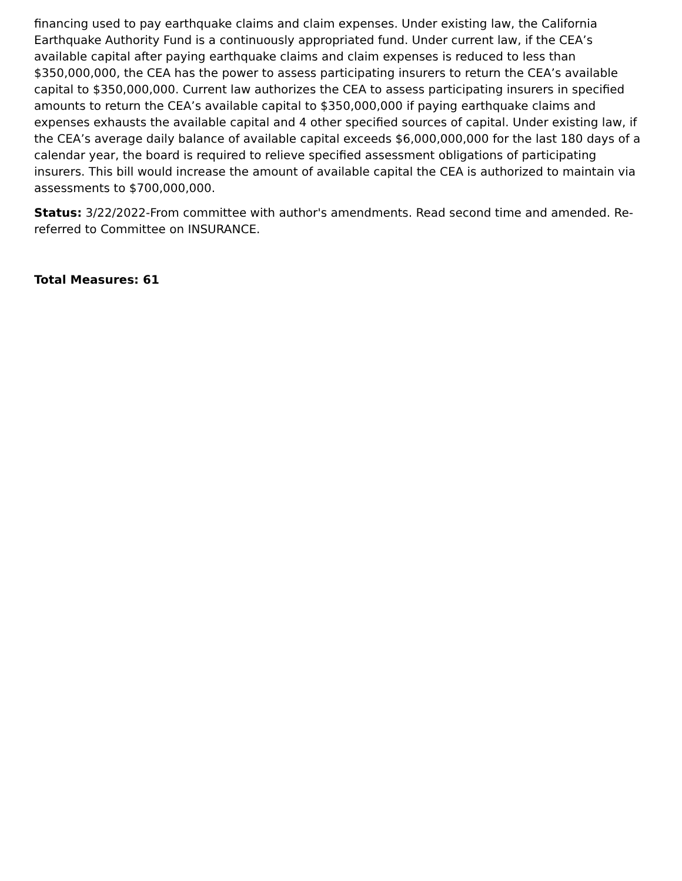financing used to pay earthquake claims and claim expenses. Under existing law, the California Earthquake Authority Fund is a continuously appropriated fund. Under current law, if the CEA’s available capital after paying earthquake claims and claim expenses is reduced to less than $350,000,000, the CEA has the power to assess participating insurers to return the CEA’s available capital to $350,000,000. Current law authorizes the CEA to assess participating insurers in specified amounts to return the CEA’s available capital to $350,000,000 if paying earthquake claims and expenses exhausts the available capital and 4 other specified sources of capital. Under existing law, if the CEA’s average daily balance of available capital exceeds $6,000,000,000 for the last 180 days of a calendar year, the board is required to relieve specified assessment obligations of participating insurers. This bill would increase the amount of available capital the CEA is authorized to maintain via assessments to $700,000,000.
Status: 3/22/2022-From committee with author's amendments. Read second time and amended. Re-referred to Committee on INSURANCE.
Total Measures: 61